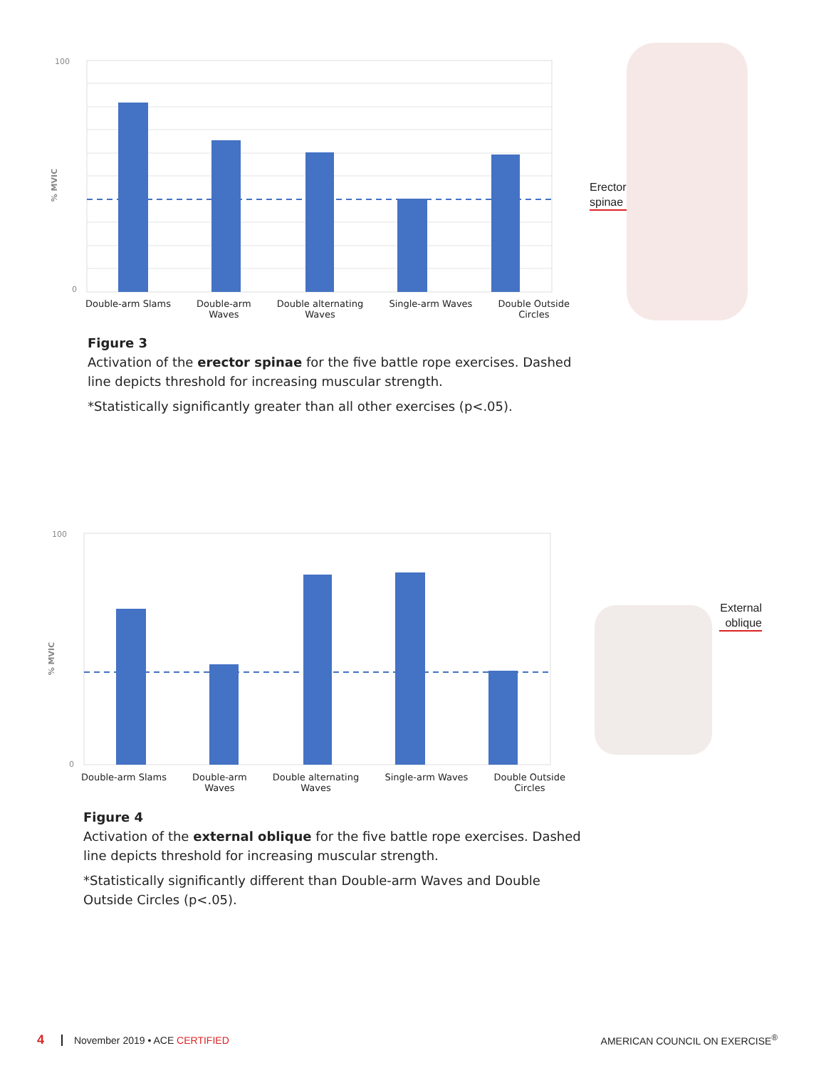100
0
% MVIC
Double-arm Slams Double-arm
Waves Double alternating
Waves Single-arm Waves Double Outside
Circles
Erector
spinae
Figure 3
Activation of the erector spinae for the five battle rope exercises. Dashed line depicts threshold for increasing muscular strength.
*Statistically significantly greater than all other exercises (p<.05).
100
0
% MVIC
Double-arm Slams Double-arm
Waves Double alternating
Waves Single-arm Waves Double Outside
Circles
External oblique
Figure 4
Activation of the external oblique for the five battle rope exercises. Dashed line depicts threshold for increasing muscular strength.
*Statistically significantly different than Double-arm Waves and Double Outside Circles (p<.05).
4 November 2019 • ACE CERTIFIED AMERICAN COUNCIL ON EXERCISE<sup>®</sup>